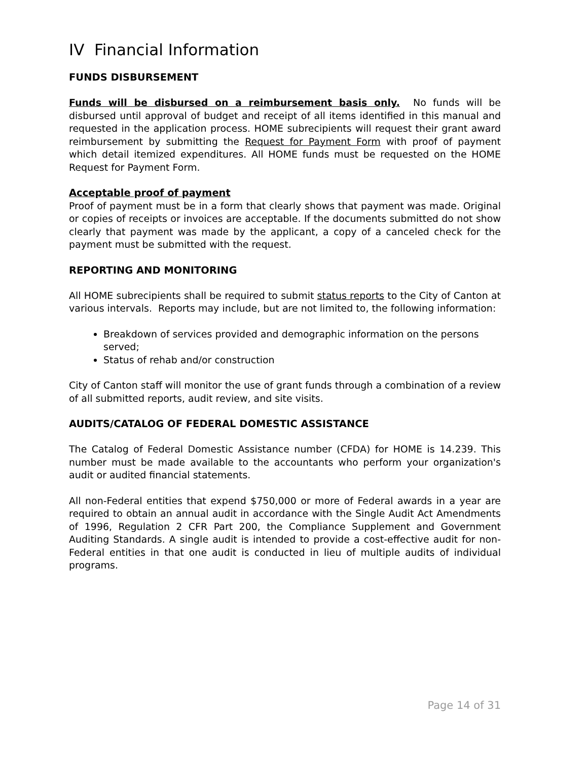IV Financial Information
FUNDS DISBURSEMENT
Funds will be disbursed on a reimbursement basis only. No funds will be disbursed until approval of budget and receipt of all items identified in this manual and requested in the application process. HOME subrecipients will request their grant award reimbursement by submitting the Request for Payment Form with proof of payment which detail itemized expenditures. All HOME funds must be requested on the HOME Request for Payment Form.
Acceptable proof of payment
Proof of payment must be in a form that clearly shows that payment was made. Original or copies of receipts or invoices are acceptable. If the documents submitted do not show clearly that payment was made by the applicant, a copy of a canceled check for the payment must be submitted with the request.
REPORTING AND MONITORING
All HOME subrecipients shall be required to submit status reports to the City of Canton at various intervals. Reports may include, but are not limited to, the following information:
Breakdown of services provided and demographic information on the persons served;
Status of rehab and/or construction
City of Canton staff will monitor the use of grant funds through a combination of a review of all submitted reports, audit review, and site visits.
AUDITS/CATALOG OF FEDERAL DOMESTIC ASSISTANCE
The Catalog of Federal Domestic Assistance number (CFDA) for HOME is 14.239. This number must be made available to the accountants who perform your organization's audit or audited financial statements.
All non-Federal entities that expend $750,000 or more of Federal awards in a year are required to obtain an annual audit in accordance with the Single Audit Act Amendments of 1996, Regulation 2 CFR Part 200, the Compliance Supplement and Government Auditing Standards. A single audit is intended to provide a cost-effective audit for non-Federal entities in that one audit is conducted in lieu of multiple audits of individual programs.
Page 14 of 31